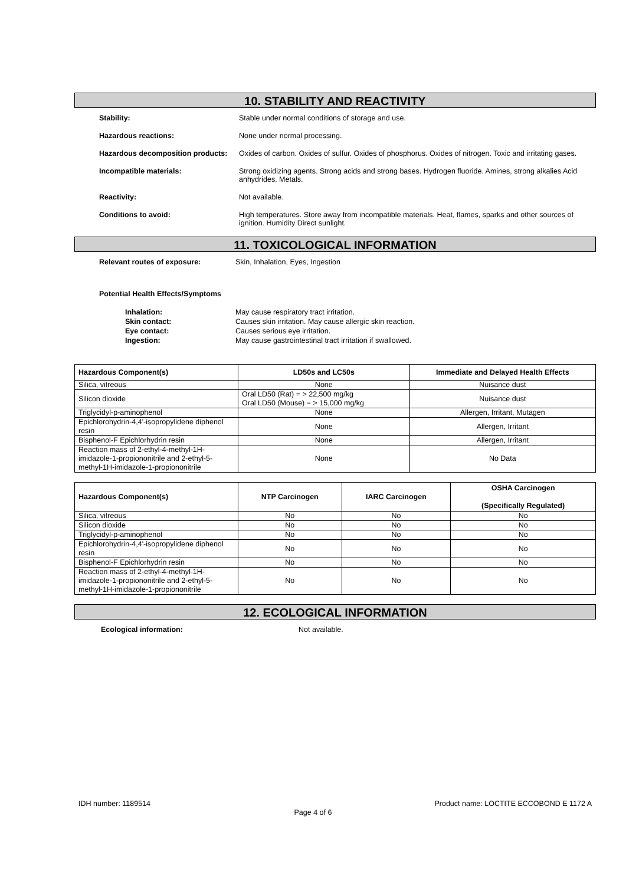10. STABILITY AND REACTIVITY
Stability: Stable under normal conditions of storage and use.
Hazardous reactions: None under normal processing.
Hazardous decomposition products:
Oxides of carbon. Oxides of sulfur. Oxides of phosphorus. Oxides of nitrogen. Toxic and irritating gases.
Incompatible materials: Strong oxidizing agents. Strong acids and strong bases. Hydrogen fluoride. Amines, strong alkalies Acid anhydrides. Metals.
Reactivity: Not available.
Conditions to avoid: High temperatures. Store away from incompatible materials. Heat, flames, sparks and other sources of ignition. Humidity Direct sunlight.
11. TOXICOLOGICAL INFORMATION
Relevant routes of exposure: Skin, Inhalation, Eyes, Ingestion
Potential Health Effects/Symptoms
Inhalation: May cause respiratory tract irritation. Skin contact: Causes skin irritation. May cause allergic skin reaction. Eye contact: Causes serious eye irritation. Ingestion: May cause gastrointestinal tract irritation if swallowed.
| Hazardous Component(s) | LD50s and LC50s | Immediate and Delayed Health Effects |
| --- | --- | --- |
| Silica, vitreous | None | Nuisance dust |
| Silicon dioxide | Oral LD50 (Rat) = > 22,500 mg/kg Oral LD50 (Mouse) = > 15,000 mg/kg | Nuisance dust |
| Triglycidyl-p-aminophenol | None | Allergen, Irritant, Mutagen |
| Epichlorohydrin-4,4'-isopropylidene diphenol resin | None | Allergen, Irritant |
| Bisphenol-F Epichlorhydrin resin | None | Allergen, Irritant |
| Reaction mass of 2-ethyl-4-methyl-1H-imidazole-1-propiononitrile and 2-ethyl-5-methyl-1H-imidazole-1-propiononitrile | None | No Data |
| Hazardous Component(s) | NTP Carcinogen | IARC Carcinogen | OSHA Carcinogen (Specifically Regulated) |
| --- | --- | --- | --- |
| Silica, vitreous | No | No | No |
| Silicon dioxide | No | No | No |
| Triglycidyl-p-aminophenol | No | No | No |
| Epichlorohydrin-4,4'-isopropylidene diphenol resin | No | No | No |
| Bisphenol-F Epichlorhydrin resin | No | No | No |
| Reaction mass of 2-ethyl-4-methyl-1H-imidazole-1-propiononitrile and 2-ethyl-5-methyl-1H-imidazole-1-propiononitrile | No | No | No |
12. ECOLOGICAL INFORMATION
Ecological information: Not available.
IDH number: 1189514 Product name: LOCTITE ECCOBOND E 1172 A
Page 4 of 6